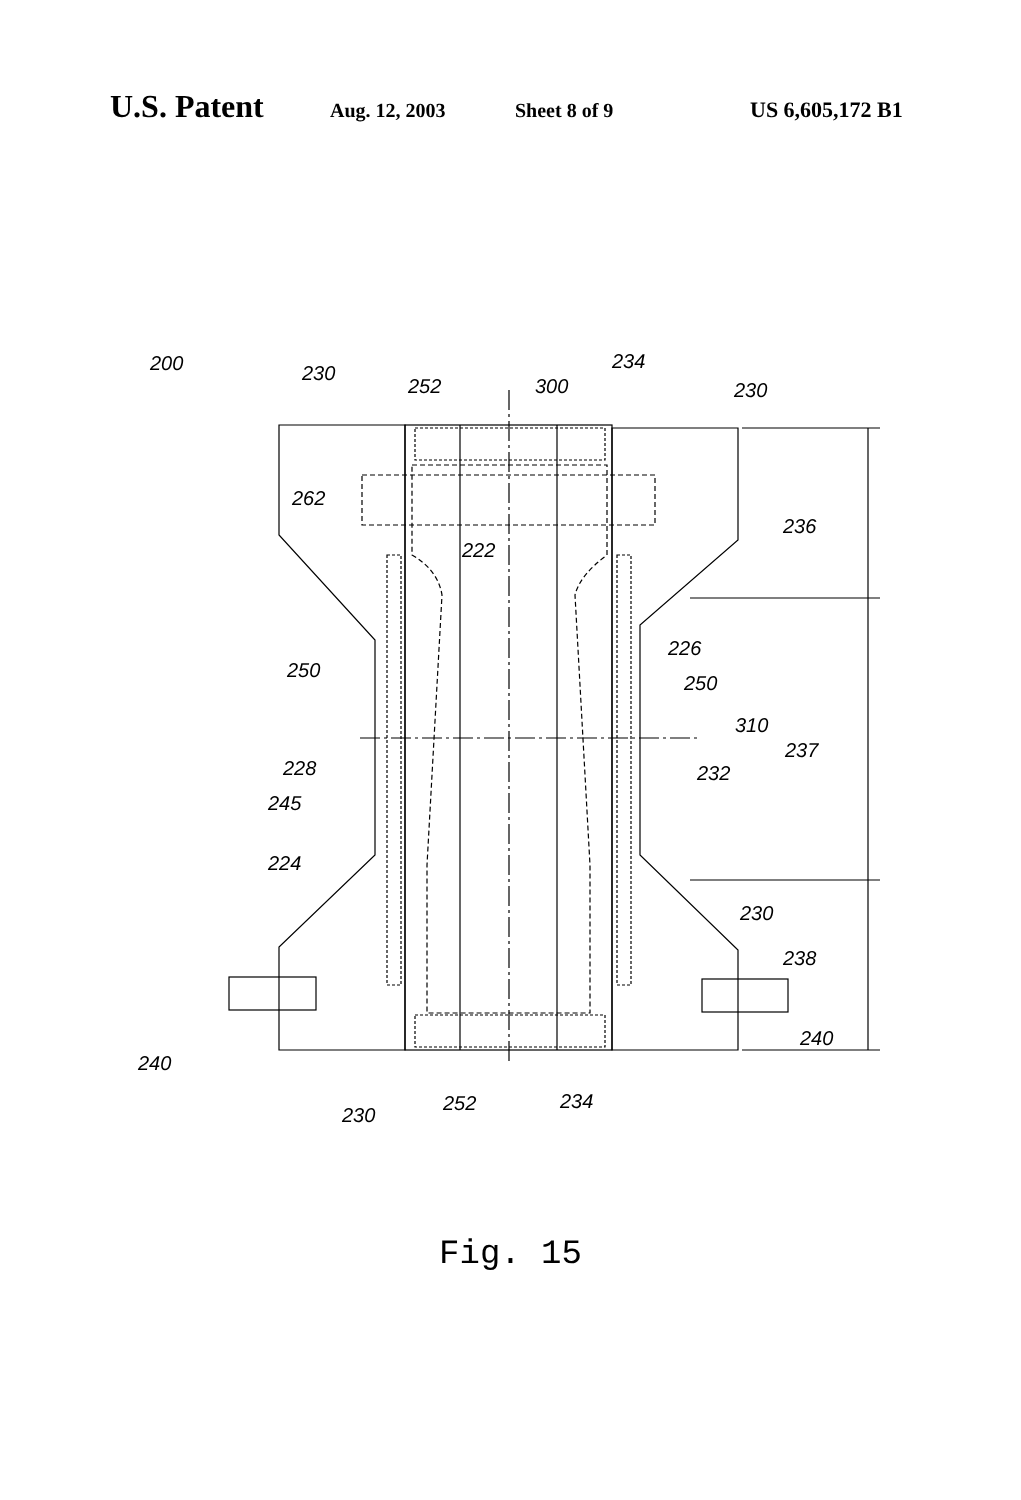U.S. Patent Aug. 12, 2003 Sheet 8 of 9 US 6,605,172 B1
200
230
252
300
234
230
262
222
236
226
250
250
310
237
228
232
245
224
230
238
240
240
230
252
234
Fig. 15